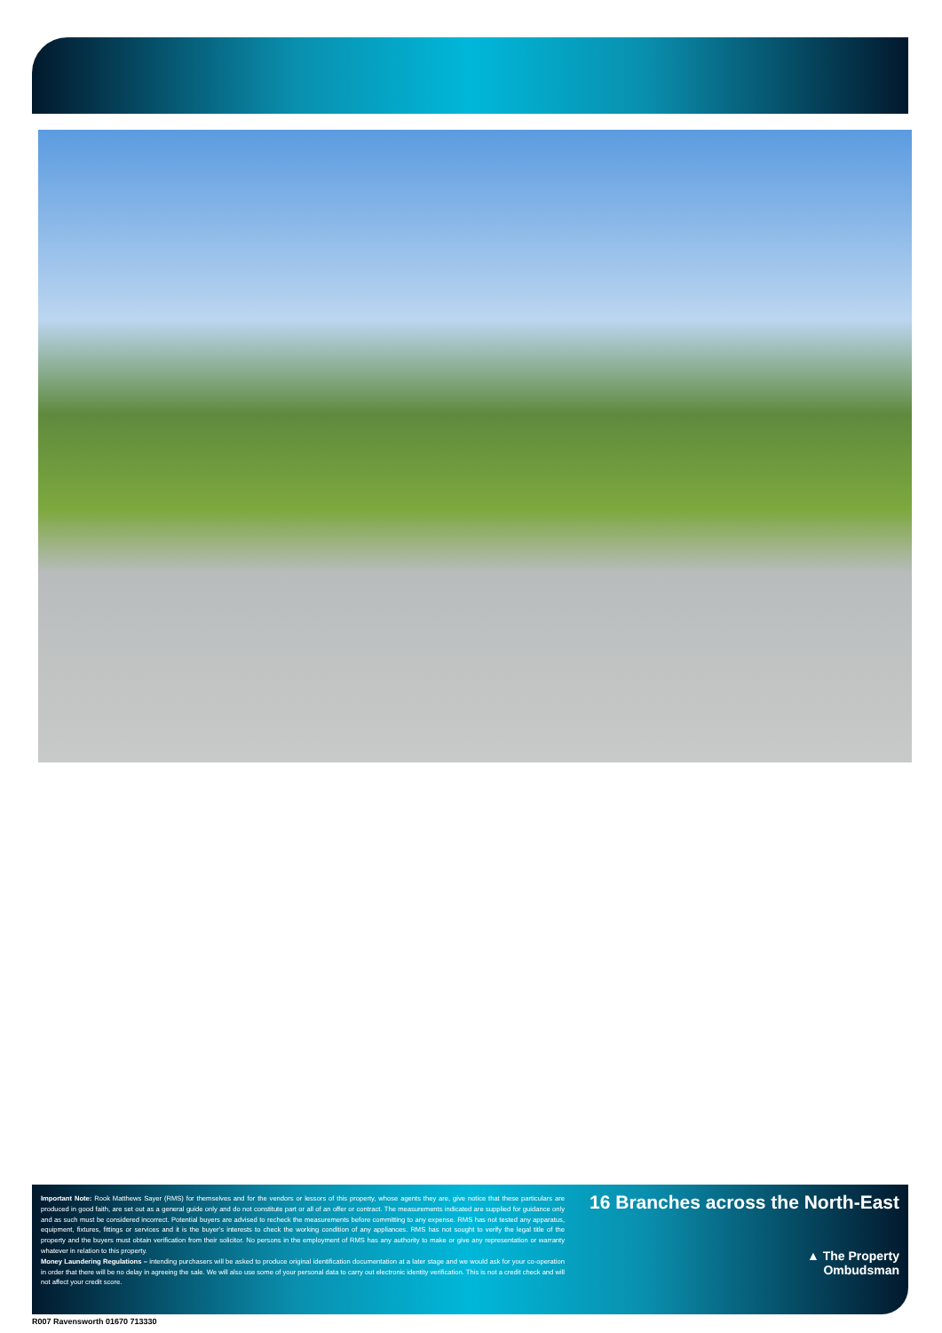Important Note: Rook Matthews Sayer (RMS) for themselves and for the vendors or lessors of this property, whose agents they are, give notice that these particulars are produced in good faith, are set out as a general guide only and do not constitute part or all of an offer or contract. The measurements indicated are supplied for guidance only and as such must be considered incorrect. Potential buyers are advised to recheck the measurements before committing to any expense. RMS has not tested any apparatus, equipment, fixtures, fittings or services and it is the buyer’s interests to check the working condition of any appliances. RMS has not sought to verify the legal title of the property and the buyers must obtain verification from their solicitor. No persons in the employment of RMS has any authority to make or give any representation or warranty whatever in relation to this property.
Money Laundering Regulations – intending purchasers will be asked to produce original identification documentation at a later stage and we would ask for your co-operation in order that there will be no delay in agreeing the sale. We will also use some of your personal data to carry out electronic identity verification. This is not a credit check and will not affect your credit score.
16 Branches across the North-East
▲ The Property
Ombudsman
R007 Ravensworth 01670 713330